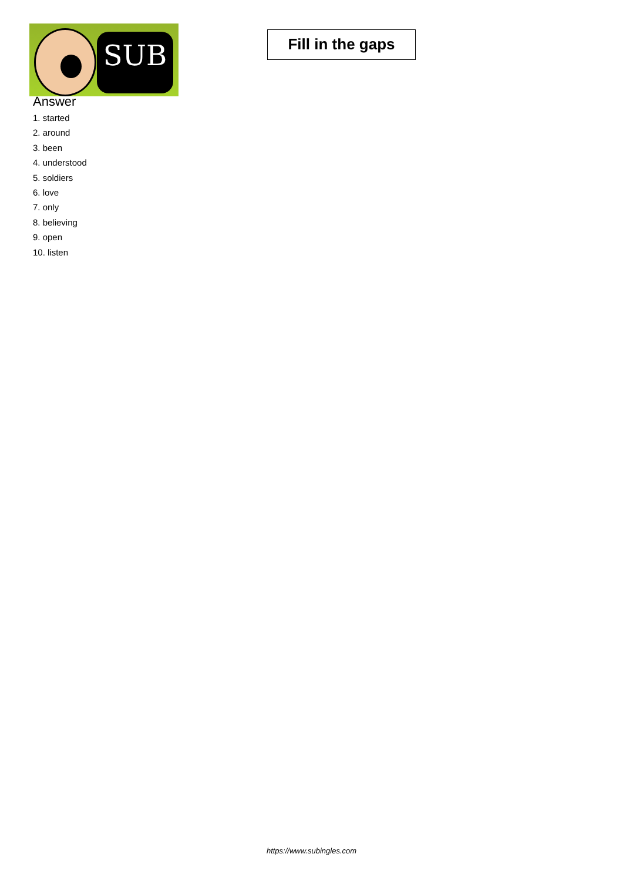SUB
Fill in the gaps
Answer
1. started
2. around
3. been
4. understood
5. soldiers
6. love
7. only
8. believing
9. open
10. listen
https://www.subingles.com